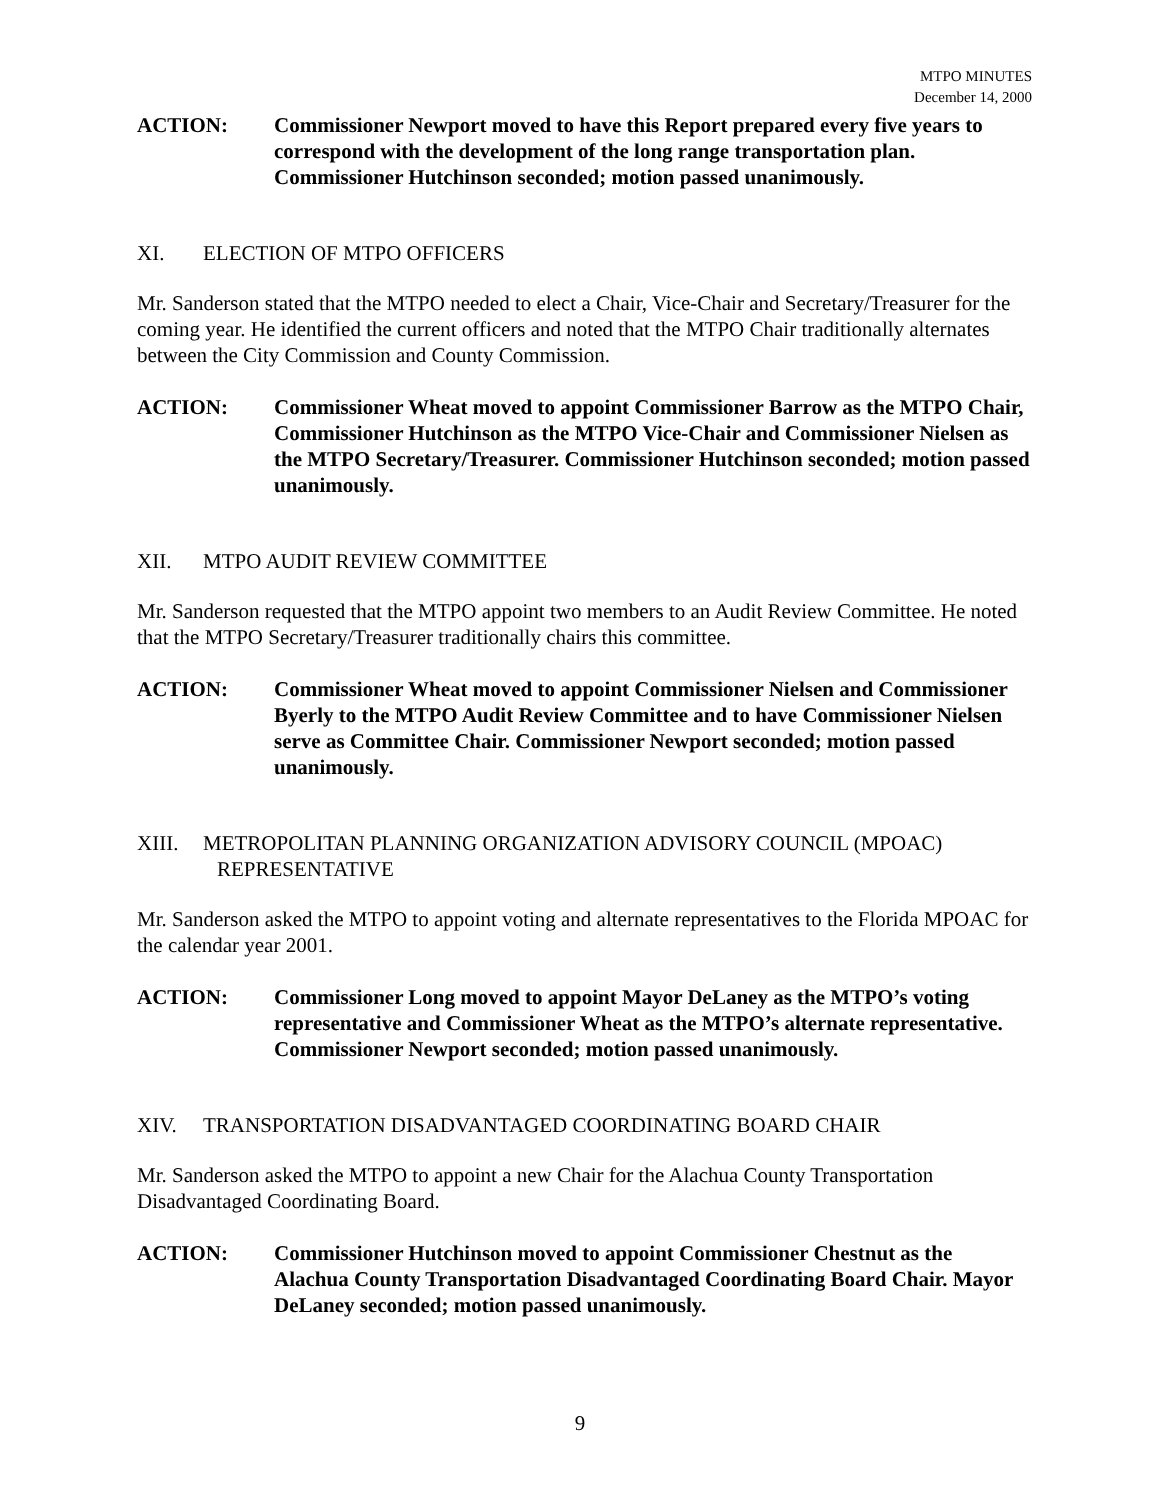MTPO MINUTES
December 14, 2000
ACTION: Commissioner Newport moved to have this Report prepared every five years to correspond with the development of the long range transportation plan. Commissioner Hutchinson seconded; motion passed unanimously.
XI. ELECTION OF MTPO OFFICERS
Mr. Sanderson stated that the MTPO needed to elect a Chair, Vice-Chair and Secretary/Treasurer for the coming year. He identified the current officers and noted that the MTPO Chair traditionally alternates between the City Commission and County Commission.
ACTION: Commissioner Wheat moved to appoint Commissioner Barrow as the MTPO Chair, Commissioner Hutchinson as the MTPO Vice-Chair and Commissioner Nielsen as the MTPO Secretary/Treasurer. Commissioner Hutchinson seconded; motion passed unanimously.
XII. MTPO AUDIT REVIEW COMMITTEE
Mr. Sanderson requested that the MTPO appoint two members to an Audit Review Committee. He noted that the MTPO Secretary/Treasurer traditionally chairs this committee.
ACTION: Commissioner Wheat moved to appoint Commissioner Nielsen and Commissioner Byerly to the MTPO Audit Review Committee and to have Commissioner Nielsen serve as Committee Chair. Commissioner Newport seconded; motion passed unanimously.
XIII. METROPOLITAN PLANNING ORGANIZATION ADVISORY COUNCIL (MPOAC)
REPRESENTATIVE
Mr. Sanderson asked the MTPO to appoint voting and alternate representatives to the Florida MPOAC for the calendar year 2001.
ACTION: Commissioner Long moved to appoint Mayor DeLaney as the MTPO’s voting representative and Commissioner Wheat as the MTPO’s alternate representative. Commissioner Newport seconded; motion passed unanimously.
XIV. TRANSPORTATION DISADVANTAGED COORDINATING BOARD CHAIR
Mr. Sanderson asked the MTPO to appoint a new Chair for the Alachua County Transportation Disadvantaged Coordinating Board.
ACTION: Commissioner Hutchinson moved to appoint Commissioner Chestnut as the Alachua County Transportation Disadvantaged Coordinating Board Chair. Mayor DeLaney seconded; motion passed unanimously.
9